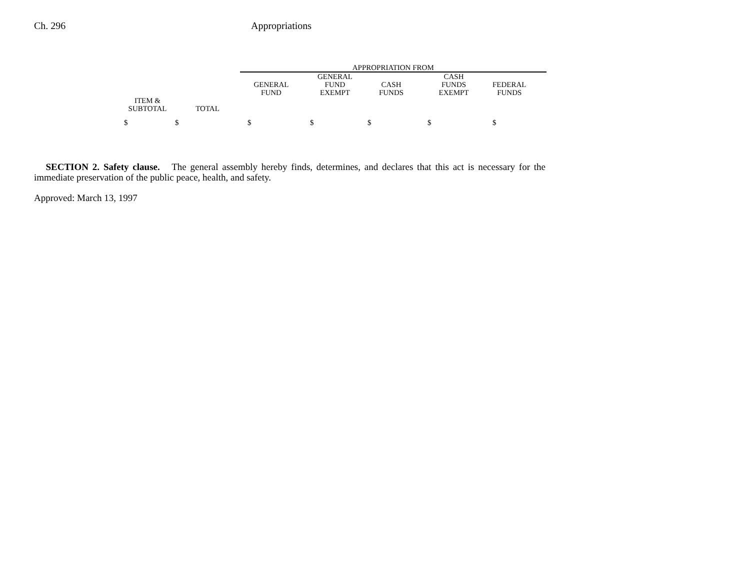Ch. 296 Appropriations
| | | APPROPRIATION FROM | | | | | |
| --- | --- | --- | --- | --- | --- | --- | --- |
| | | GENERAL FUND | GENERAL FUND EXEMPT | CASH FUNDS | CASH FUNDS EXEMPT | FEDERAL FUNDS | |
| ITEM & SUBTOTAL | TOTAL | | | | | | |
| $ | $ | $ | $ | $ | $ | $ | |
SECTION 2. Safety clause. The general assembly hereby finds, determines, and declares that this act is necessary for the immediate preservation of the public peace, health, and safety.
Approved: March 13, 1997